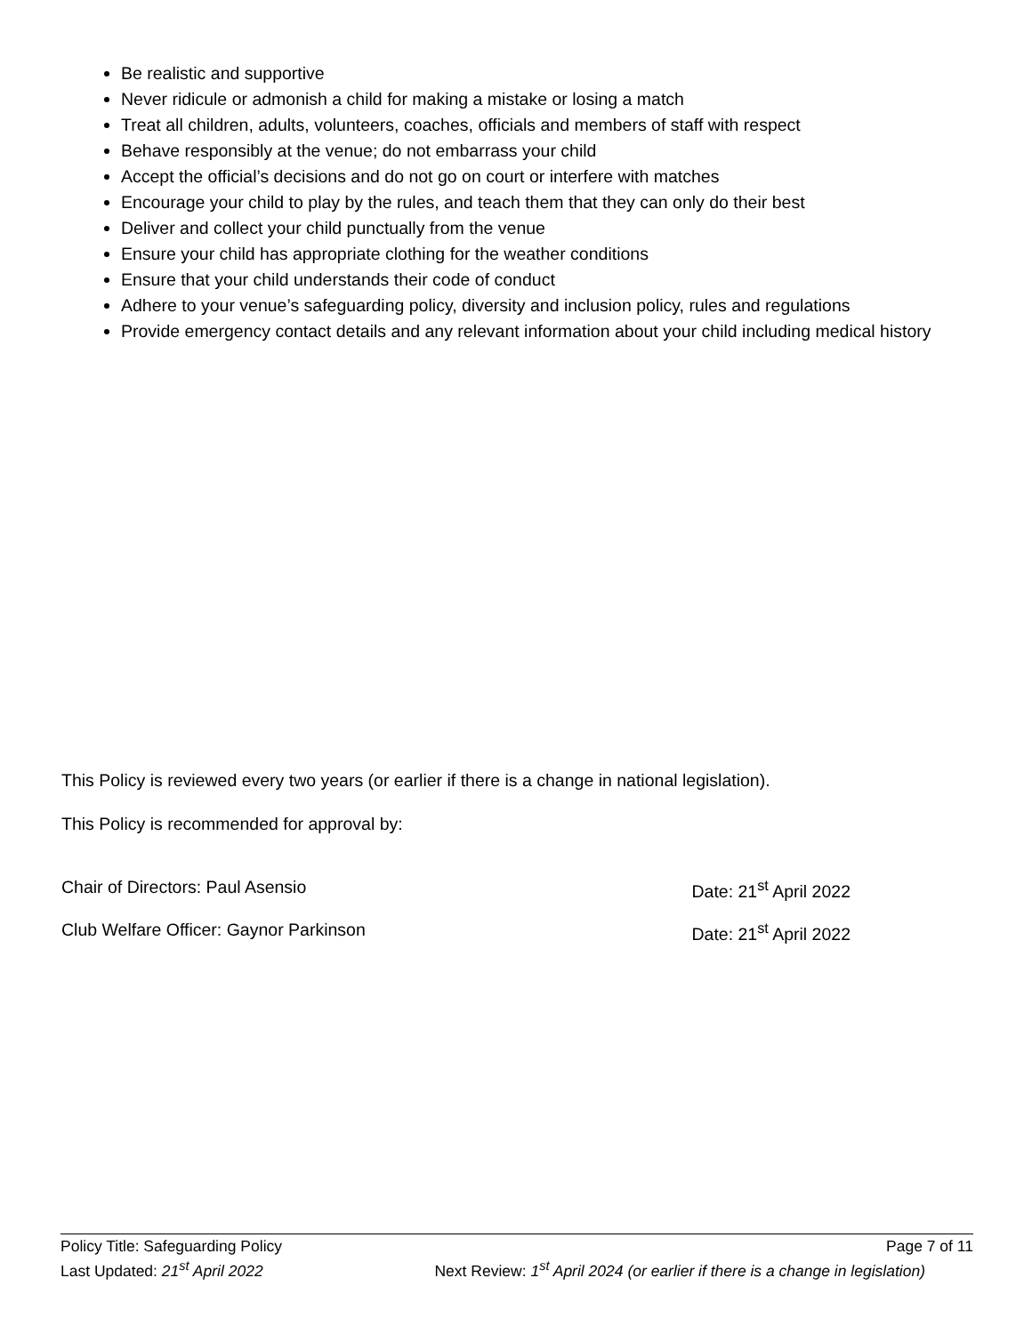Be realistic and supportive
Never ridicule or admonish a child for making a mistake or losing a match
Treat all children, adults, volunteers, coaches, officials and members of staff with respect
Behave responsibly at the venue; do not embarrass your child
Accept the official’s decisions and do not go on court or interfere with matches
Encourage your child to play by the rules, and teach them that they can only do their best
Deliver and collect your child punctually from the venue
Ensure your child has appropriate clothing for the weather conditions
Ensure that your child understands their code of conduct
Adhere to your venue’s safeguarding policy, diversity and inclusion policy, rules and regulations
Provide emergency contact details and any relevant information about your child including medical history
This Policy is reviewed every two years (or earlier if there is a change in national legislation).
This Policy is recommended for approval by:
Chair of Directors: Paul Asensio Date: 21<sup>st</sup> April 2022
Club Welfare Officer: Gaynor Parkinson Date: 21<sup>st</sup> April 2022
Policy Title: Safeguarding Policy Page 7 of 11
Last Updated: 21<sup>st</sup> April 2022 Next Review: 1<sup>st</sup> April 2024 (or earlier if there is a change in legislation)